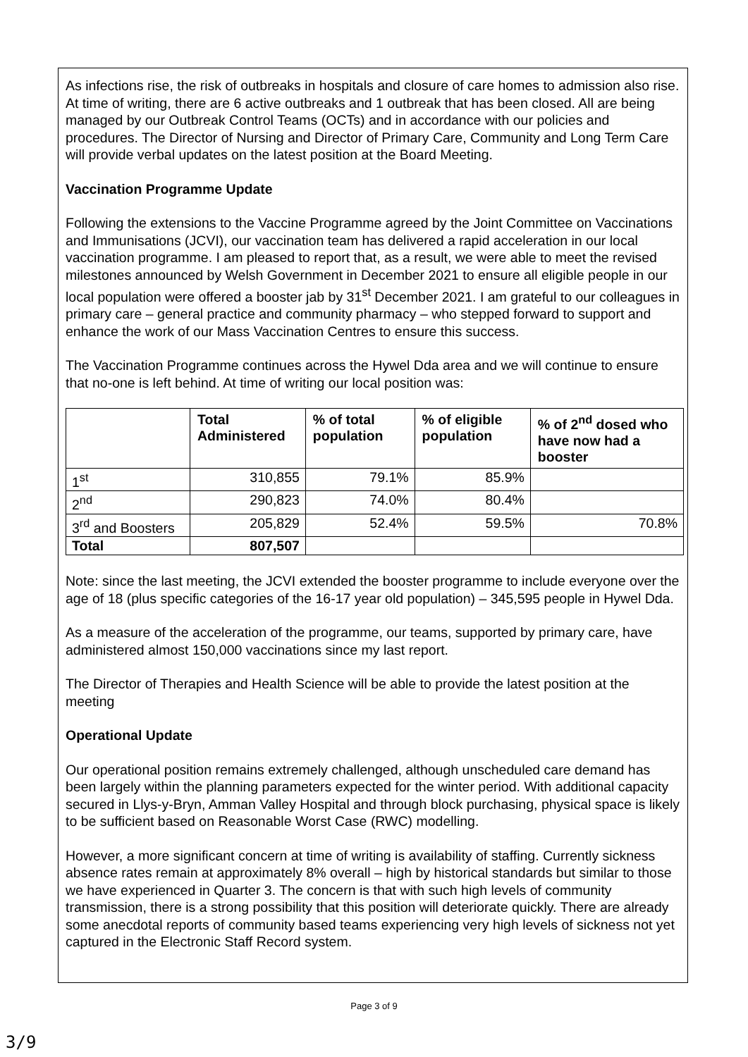As infections rise, the risk of outbreaks in hospitals and closure of care homes to admission also rise. At time of writing, there are 6 active outbreaks and 1 outbreak that has been closed. All are being managed by our Outbreak Control Teams (OCTs) and in accordance with our policies and procedures. The Director of Nursing and Director of Primary Care, Community and Long Term Care will provide verbal updates on the latest position at the Board Meeting.
Vaccination Programme Update
Following the extensions to the Vaccine Programme agreed by the Joint Committee on Vaccinations and Immunisations (JCVI), our vaccination team has delivered a rapid acceleration in our local vaccination programme. I am pleased to report that, as a result, we were able to meet the revised milestones announced by Welsh Government in December 2021 to ensure all eligible people in our local population were offered a booster jab by 31<sup>st</sup> December 2021. I am grateful to our colleagues in primary care – general practice and community pharmacy – who stepped forward to support and enhance the work of our Mass Vaccination Centres to ensure this success.
The Vaccination Programme continues across the Hywel Dda area and we will continue to ensure that no-one is left behind. At time of writing our local position was:
| | Total Administered | % of total population | % of eligible population | % of 2<sup>nd</sup> dosed who have now had a booster |
| --- | --- | --- | --- | --- |
| 1<sup>st</sup> | 310,855 | 79.1% | 85.9% | |
| 2<sup>nd</sup> | 290,823 | 74.0% | 80.4% | |
| 3<sup>rd</sup> and Boosters | 205,829 | 52.4% | 59.5% | 70.8% |
| Total | 807,507 | | | |
Note: since the last meeting, the JCVI extended the booster programme to include everyone over the age of 18 (plus specific categories of the 16-17 year old population) – 345,595 people in Hywel Dda.
As a measure of the acceleration of the programme, our teams, supported by primary care, have administered almost 150,000 vaccinations since my last report.
The Director of Therapies and Health Science will be able to provide the latest position at the meeting
Operational Update
Our operational position remains extremely challenged, although unscheduled care demand has been largely within the planning parameters expected for the winter period. With additional capacity secured in Llys-y-Bryn, Amman Valley Hospital and through block purchasing, physical space is likely to be sufficient based on Reasonable Worst Case (RWC) modelling.
However, a more significant concern at time of writing is availability of staffing. Currently sickness absence rates remain at approximately 8% overall – high by historical standards but similar to those we have experienced in Quarter 3. The concern is that with such high levels of community transmission, there is a strong possibility that this position will deteriorate quickly. There are already some anecdotal reports of community based teams experiencing very high levels of sickness not yet captured in the Electronic Staff Record system.
Page 3 of 9
3/9